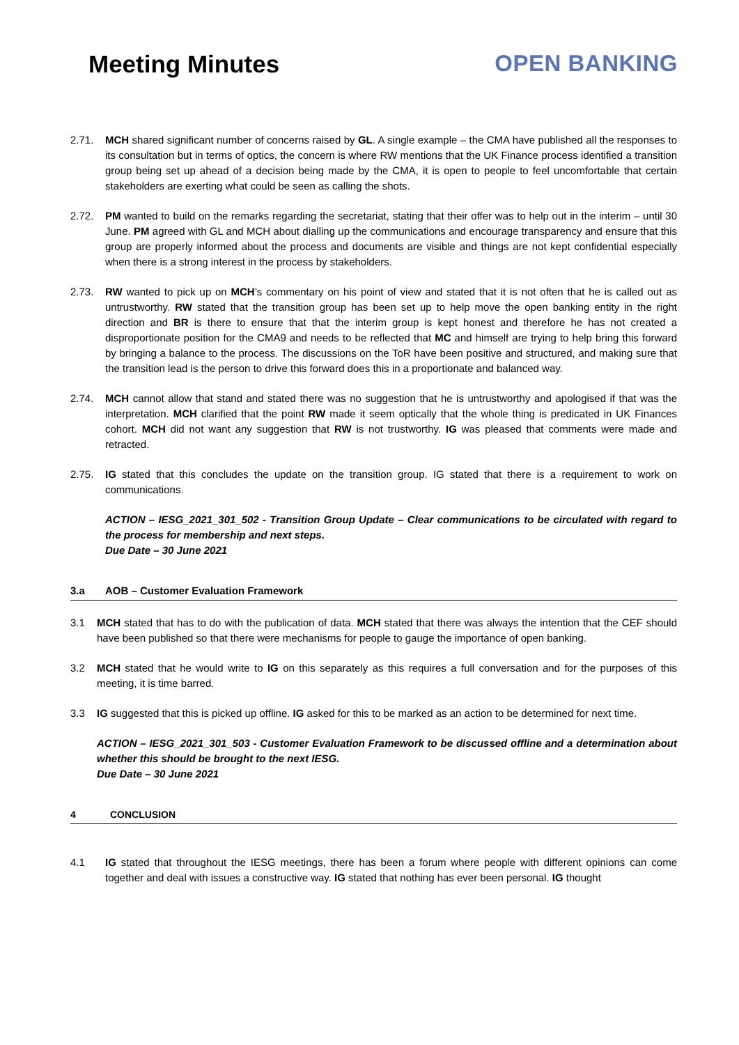Meeting Minutes OPEN BANKING
2.71. MCH shared significant number of concerns raised by GL. A single example – the CMA have published all the responses to its consultation but in terms of optics, the concern is where RW mentions that the UK Finance process identified a transition group being set up ahead of a decision being made by the CMA, it is open to people to feel uncomfortable that certain stakeholders are exerting what could be seen as calling the shots.
2.72. PM wanted to build on the remarks regarding the secretariat, stating that their offer was to help out in the interim – until 30 June. PM agreed with GL and MCH about dialling up the communications and encourage transparency and ensure that this group are properly informed about the process and documents are visible and things are not kept confidential especially when there is a strong interest in the process by stakeholders.
2.73. RW wanted to pick up on MCH’s commentary on his point of view and stated that it is not often that he is called out as untrustworthy. RW stated that the transition group has been set up to help move the open banking entity in the right direction and BR is there to ensure that that the interim group is kept honest and therefore he has not created a disproportionate position for the CMA9 and needs to be reflected that MC and himself are trying to help bring this forward by bringing a balance to the process. The discussions on the ToR have been positive and structured, and making sure that the transition lead is the person to drive this forward does this in a proportionate and balanced way.
2.74. MCH cannot allow that stand and stated there was no suggestion that he is untrustworthy and apologised if that was the interpretation. MCH clarified that the point RW made it seem optically that the whole thing is predicated in UK Finances cohort. MCH did not want any suggestion that RW is not trustworthy. IG was pleased that comments were made and retracted.
2.75. IG stated that this concludes the update on the transition group. IG stated that there is a requirement to work on communications.
ACTION – IESG_2021_301_502 - Transition Group Update – Clear communications to be circulated with regard to the process for membership and next steps.
Due Date – 30 June 2021
3.a AOB – Customer Evaluation Framework
3.1 MCH stated that has to do with the publication of data. MCH stated that there was always the intention that the CEF should have been published so that there were mechanisms for people to gauge the importance of open banking.
3.2 MCH stated that he would write to IG on this separately as this requires a full conversation and for the purposes of this meeting, it is time barred.
3.3 IG suggested that this is picked up offline. IG asked for this to be marked as an action to be determined for next time.
ACTION – IESG_2021_301_503 - Customer Evaluation Framework to be discussed offline and a determination about whether this should be brought to the next IESG.
Due Date – 30 June 2021
4 CONCLUSION
4.1 IG stated that throughout the IESG meetings, there has been a forum where people with different opinions can come together and deal with issues a constructive way. IG stated that nothing has ever been personal. IG thought